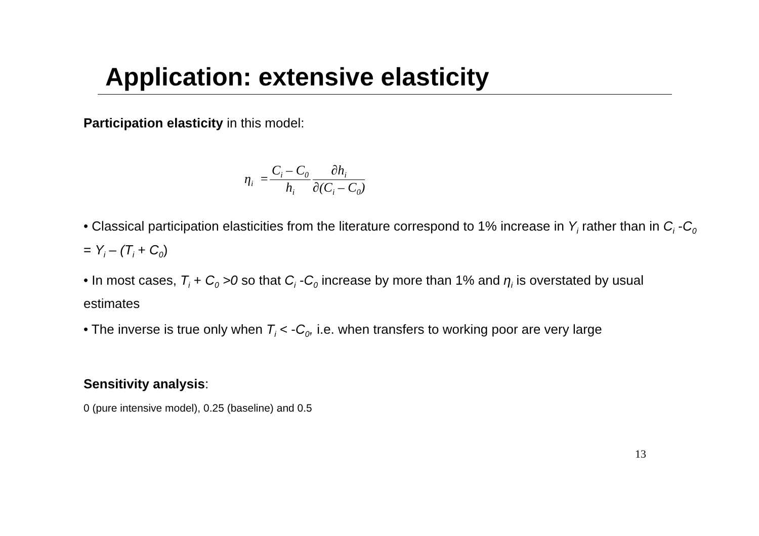Application: extensive elasticity
Participation elasticity in this model:
η<sub>i</sub> = C<sub>i</sub> – C<sub>0</sub> h<sub>i</sub> ∂h<sub>i</sub> ∂(C<sub>i</sub> – C<sub>0</sub>)
• Classical participation elasticities from the literature correspond to 1% increase in Y<sub>i</sub> rather than in C<sub>i</sub> -C<sub>0</sub> = Y<sub>i</sub> – (T<sub>i</sub> + C<sub>0</sub>)
• In most cases, T<sub>i</sub> + C<sub>0</sub> >0 so that C<sub>i</sub> -C<sub>0</sub> increase by more than 1% and η<sub>i</sub> is overstated by usual estimates
• The inverse is true only when T<sub>i</sub> < -C<sub>0</sub>, i.e. when transfers to working poor are very large
Sensitivity analysis:
0 (pure intensive model), 0.25 (baseline) and 0.5
13